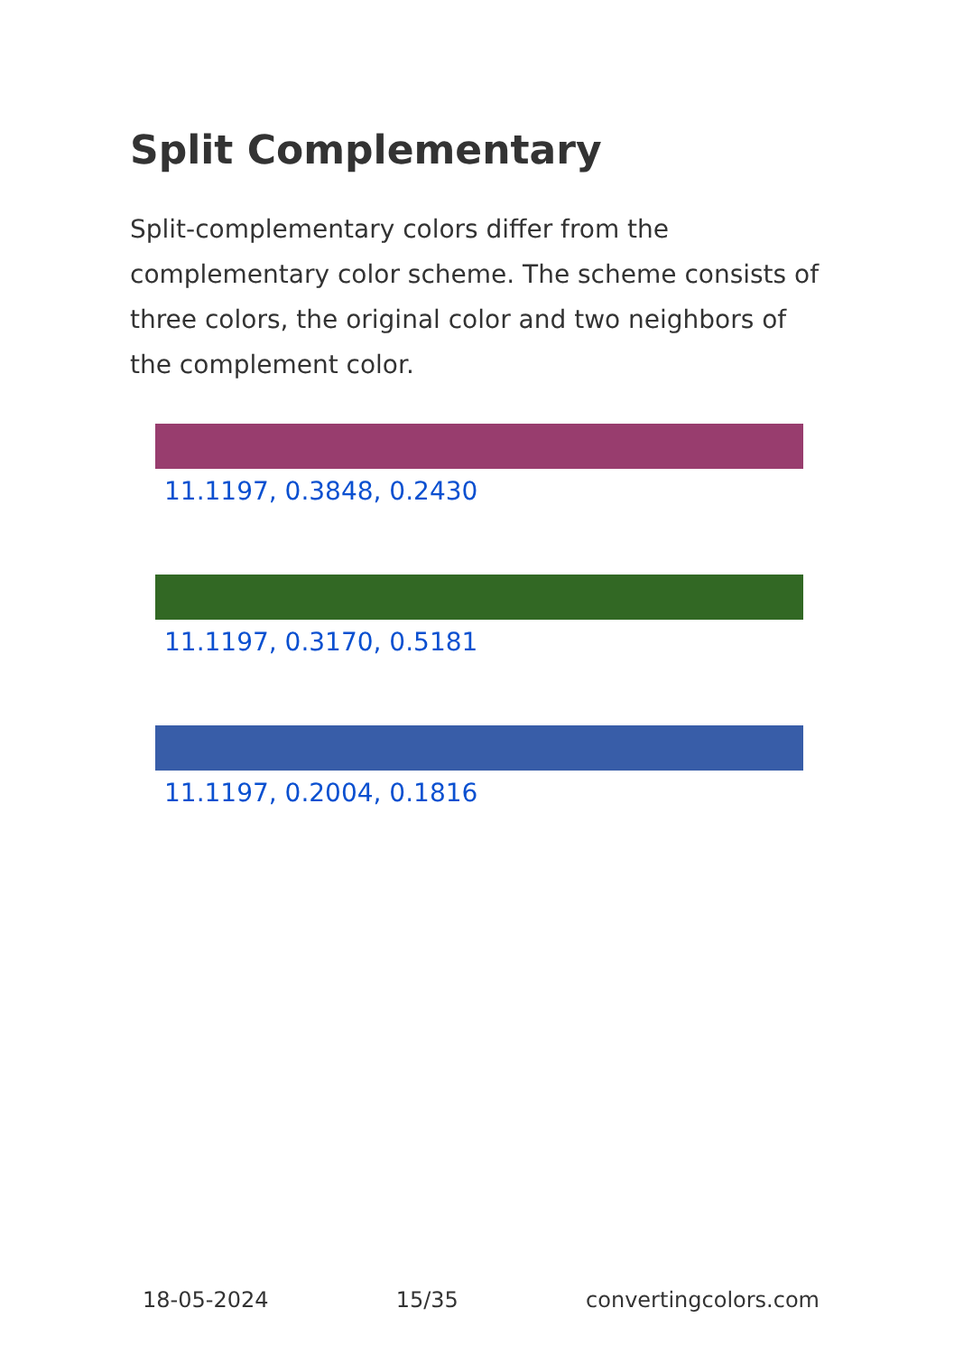Split Complementary
Split-complementary colors differ from the complementary color scheme. The scheme consists of three colors, the original color and two neighbors of the complement color.
11.1197, 0.3848, 0.2430
11.1197, 0.3170, 0.5181
11.1197, 0.2004, 0.1816
18-05-2024 15/35 convertingcolors.com